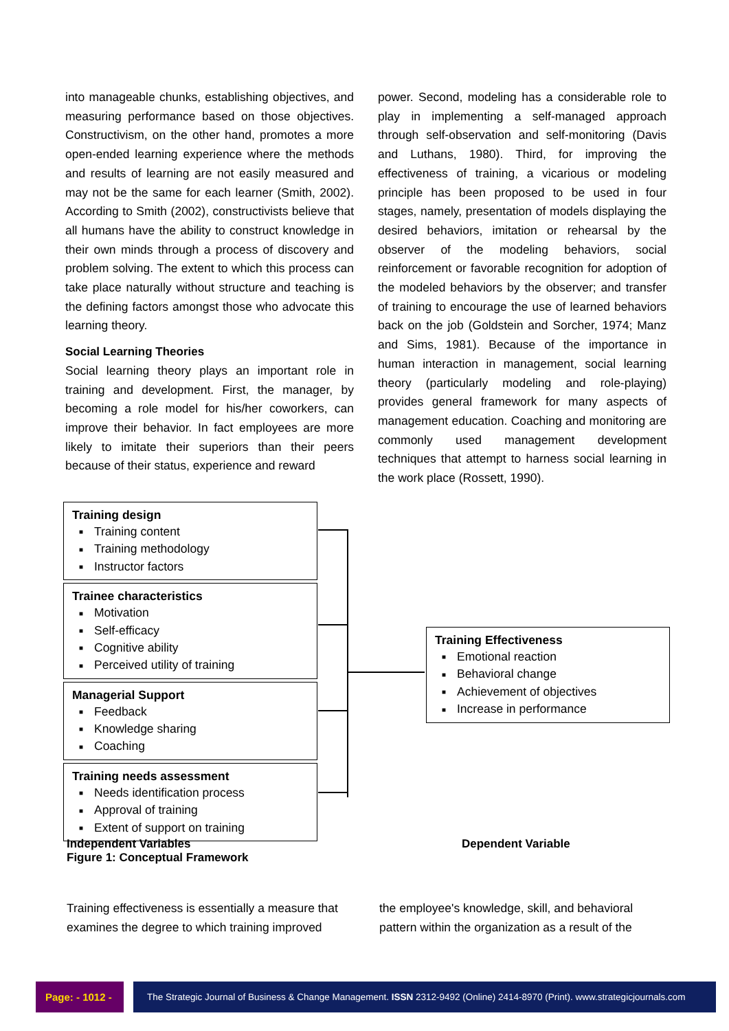into manageable chunks, establishing objectives, and measuring performance based on those objectives. Constructivism, on the other hand, promotes a more open-ended learning experience where the methods and results of learning are not easily measured and may not be the same for each learner (Smith, 2002). According to Smith (2002), constructivists believe that all humans have the ability to construct knowledge in their own minds through a process of discovery and problem solving. The extent to which this process can take place naturally without structure and teaching is the defining factors amongst those who advocate this learning theory.
Social Learning Theories
Social learning theory plays an important role in training and development. First, the manager, by becoming a role model for his/her coworkers, can improve their behavior. In fact employees are more likely to imitate their superiors than their peers because of their status, experience and reward
power. Second, modeling has a considerable role to play in implementing a self-managed approach through self-observation and self-monitoring (Davis and Luthans, 1980). Third, for improving the effectiveness of training, a vicarious or modeling principle has been proposed to be used in four stages, namely, presentation of models displaying the desired behaviors, imitation or rehearsal by the observer of the modeling behaviors, social reinforcement or favorable recognition for adoption of the modeled behaviors by the observer; and transfer of training to encourage the use of learned behaviors back on the job (Goldstein and Sorcher, 1974; Manz and Sims, 1981). Because of the importance in human interaction in management, social learning theory (particularly modeling and role-playing) provides general framework for many aspects of management education. Coaching and monitoring are commonly used management development techniques that attempt to harness social learning in the work place (Rossett, 1990).
Training design
■ Training content
■ Training methodology
■ Instructor factors
Trainee characteristics
■ Motivation
■ Self-efficacy
■ Cognitive ability
■ Perceived utility of training
Managerial Support
■ Feedback
■ Knowledge sharing
■ Coaching
Training needs assessment
■ Needs identification process
■ Approval of training
■ Extent of support on training
Training Effectiveness
■ Emotional reaction
■ Behavioral change
■ Achievement of objectives
■ Increase in performance
Independent Variables
Figure 1: Conceptual Framework
Dependent Variable
Training effectiveness is essentially a measure that examines the degree to which training improved
the employee's knowledge, skill, and behavioral pattern within the organization as a result of the
Page: - 1012 -
The Strategic Journal of Business & Change Management. ISSN 2312-9492 (Online) 2414-8970 (Print). www.strategicjournals.com